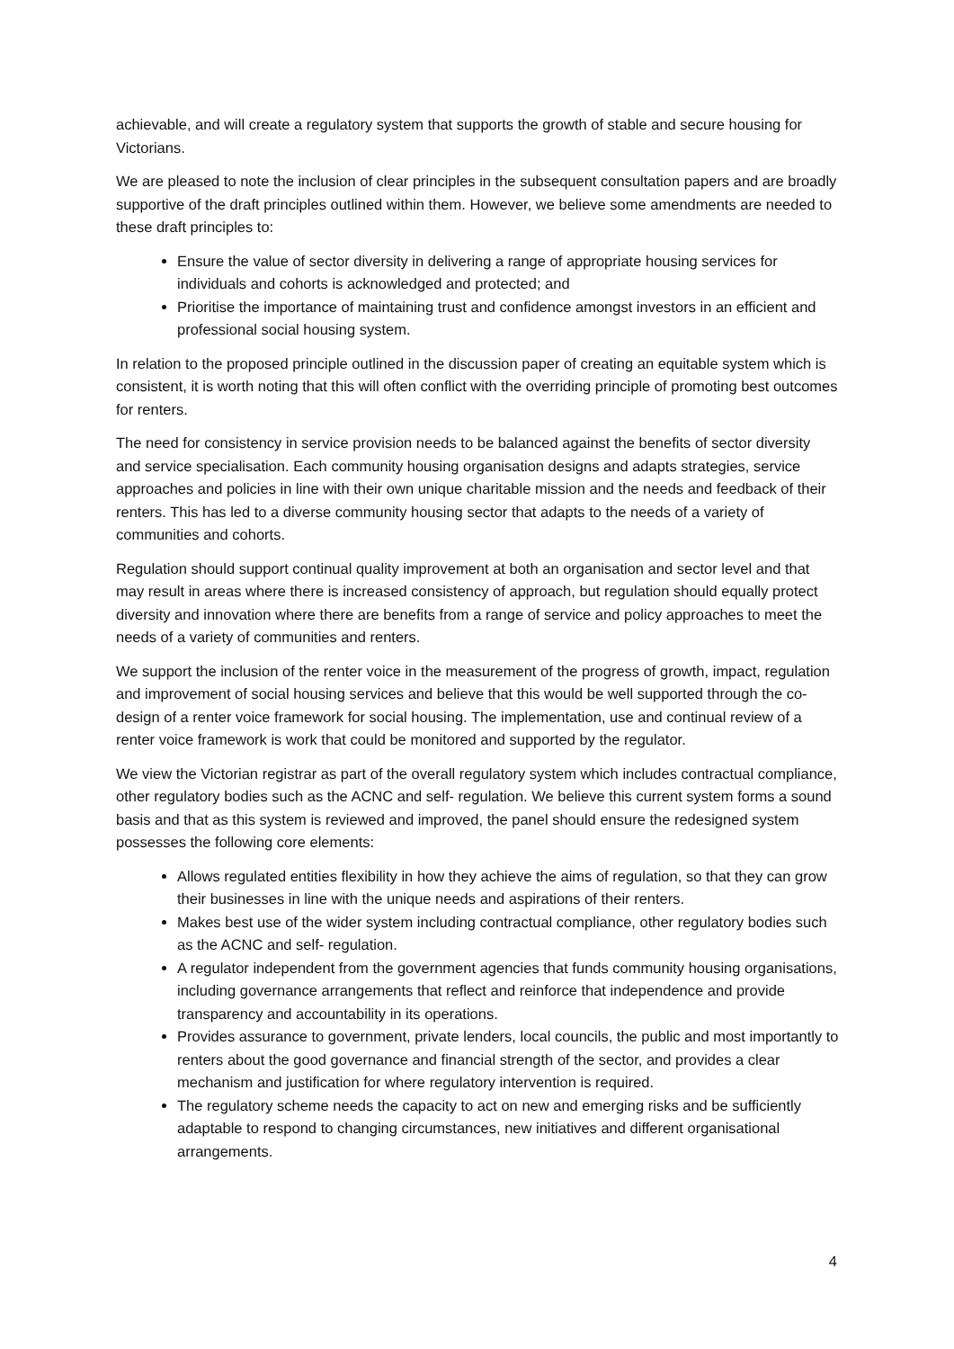achievable, and will create a regulatory system that supports the growth of stable and secure housing for Victorians.
We are pleased to note the inclusion of clear principles in the subsequent consultation papers and are broadly supportive of the draft principles outlined within them. However, we believe some amendments are needed to these draft principles to:
Ensure the value of sector diversity in delivering a range of appropriate housing services for individuals and cohorts is acknowledged and protected; and
Prioritise the importance of maintaining trust and confidence amongst investors in an efficient and professional social housing system.
In relation to the proposed principle outlined in the discussion paper of creating an equitable system which is consistent, it is worth noting that this will often conflict with the overriding principle of promoting best outcomes for renters.
The need for consistency in service provision needs to be balanced against the benefits of sector diversity and service specialisation. Each community housing organisation designs and adapts strategies, service approaches and policies in line with their own unique charitable mission and the needs and feedback of their renters. This has led to a diverse community housing sector that adapts to the needs of a variety of communities and cohorts.
Regulation should support continual quality improvement at both an organisation and sector level and that may result in areas where there is increased consistency of approach, but regulation should equally protect diversity and innovation where there are benefits from a range of service and policy approaches to meet the needs of a variety of communities and renters.
We support the inclusion of the renter voice in the measurement of the progress of growth, impact, regulation and improvement of social housing services and believe that this would be well supported through the co-design of a renter voice framework for social housing. The implementation, use and continual review of a renter voice framework is work that could be monitored and supported by the regulator.
We view the Victorian registrar as part of the overall regulatory system which includes contractual compliance, other regulatory bodies such as the ACNC and self- regulation. We believe this current system forms a sound basis and that as this system is reviewed and improved, the panel should ensure the redesigned system possesses the following core elements:
Allows regulated entities flexibility in how they achieve the aims of regulation, so that they can grow their businesses in line with the unique needs and aspirations of their renters.
Makes best use of the wider system including contractual compliance, other regulatory bodies such as the ACNC and self- regulation.
A regulator independent from the government agencies that funds community housing organisations, including governance arrangements that reflect and reinforce that independence and provide transparency and accountability in its operations.
Provides assurance to government, private lenders, local councils, the public and most importantly to renters about the good governance and financial strength of the sector, and provides a clear mechanism and justification for where regulatory intervention is required.
The regulatory scheme needs the capacity to act on new and emerging risks and be sufficiently adaptable to respond to changing circumstances, new initiatives and different organisational arrangements.
4